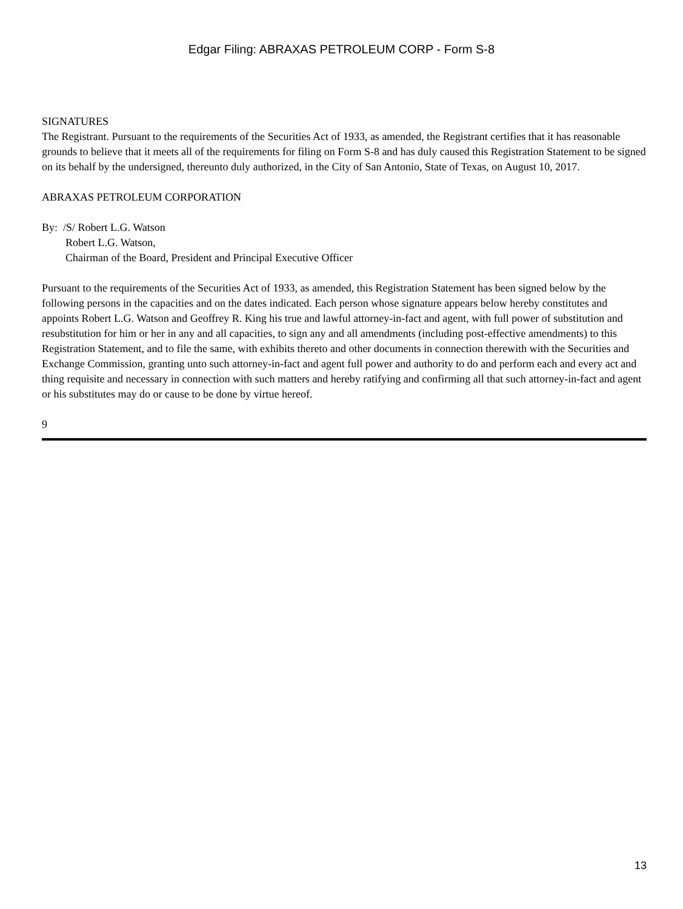Edgar Filing: ABRAXAS PETROLEUM CORP - Form S-8
SIGNATURES
The Registrant. Pursuant to the requirements of the Securities Act of 1933, as amended, the Registrant certifies that it has reasonable grounds to believe that it meets all of the requirements for filing on Form S-8 and has duly caused this Registration Statement to be signed on its behalf by the undersigned, thereunto duly authorized, in the City of San Antonio, State of Texas, on August 10, 2017.
ABRAXAS PETROLEUM CORPORATION
By: /S/ Robert L.G. Watson
Robert L.G. Watson,
Chairman of the Board, President and Principal Executive Officer
Pursuant to the requirements of the Securities Act of 1933, as amended, this Registration Statement has been signed below by the following persons in the capacities and on the dates indicated. Each person whose signature appears below hereby constitutes and appoints Robert L.G. Watson and Geoffrey R. King his true and lawful attorney-in-fact and agent, with full power of substitution and resubstitution for him or her in any and all capacities, to sign any and all amendments (including post-effective amendments) to this Registration Statement, and to file the same, with exhibits thereto and other documents in connection therewith with the Securities and Exchange Commission, granting unto such attorney-in-fact and agent full power and authority to do and perform each and every act and thing requisite and necessary in connection with such matters and hereby ratifying and confirming all that such attorney-in-fact and agent or his substitutes may do or cause to be done by virtue hereof.
9
13